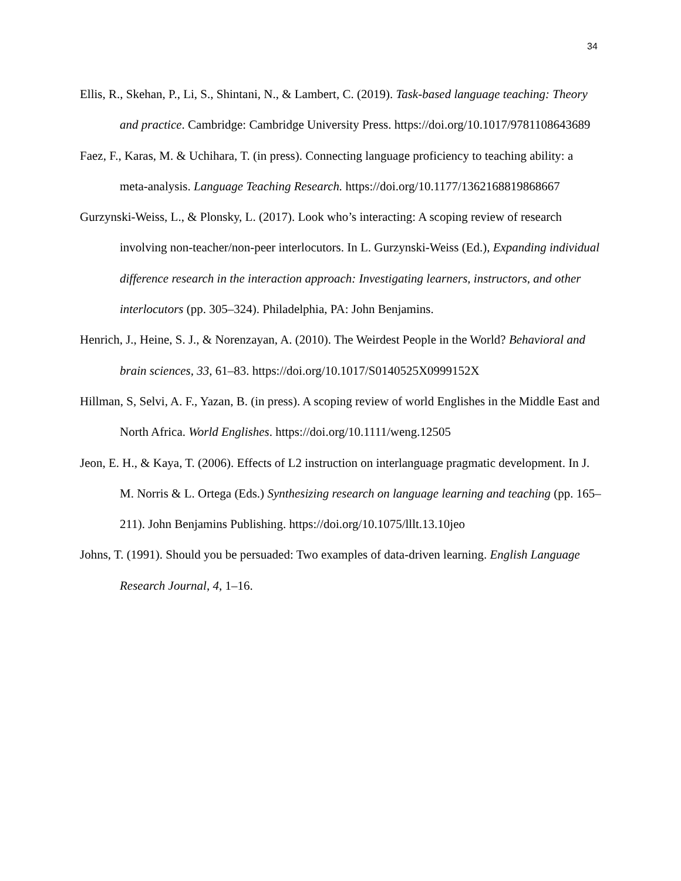34
Ellis, R., Skehan, P., Li, S., Shintani, N., & Lambert, C. (2019). Task-based language teaching: Theory and practice. Cambridge: Cambridge University Press. https://doi.org/10.1017/9781108643689
Faez, F., Karas, M. & Uchihara, T. (in press). Connecting language proficiency to teaching ability: a meta-analysis. Language Teaching Research. https://doi.org/10.1177/1362168819868667
Gurzynski-Weiss, L., & Plonsky, L. (2017). Look who’s interacting: A scoping review of research involving non-teacher/non-peer interlocutors. In L. Gurzynski-Weiss (Ed.), Expanding individual difference research in the interaction approach: Investigating learners, instructors, and other interlocutors (pp. 305–324). Philadelphia, PA: John Benjamins.
Henrich, J., Heine, S. J., & Norenzayan, A. (2010). The Weirdest People in the World? Behavioral and brain sciences, 33, 61–83. https://doi.org/10.1017/S0140525X0999152X
Hillman, S, Selvi, A. F., Yazan, B. (in press). A scoping review of world Englishes in the Middle East and North Africa. World Englishes. https://doi.org/10.1111/weng.12505
Jeon, E. H., & Kaya, T. (2006). Effects of L2 instruction on interlanguage pragmatic development. In J. M. Norris & L. Ortega (Eds.) Synthesizing research on language learning and teaching (pp. 165–211). John Benjamins Publishing. https://doi.org/10.1075/lllt.13.10jeo
Johns, T. (1991). Should you be persuaded: Two examples of data-driven learning. English Language Research Journal, 4, 1–16.